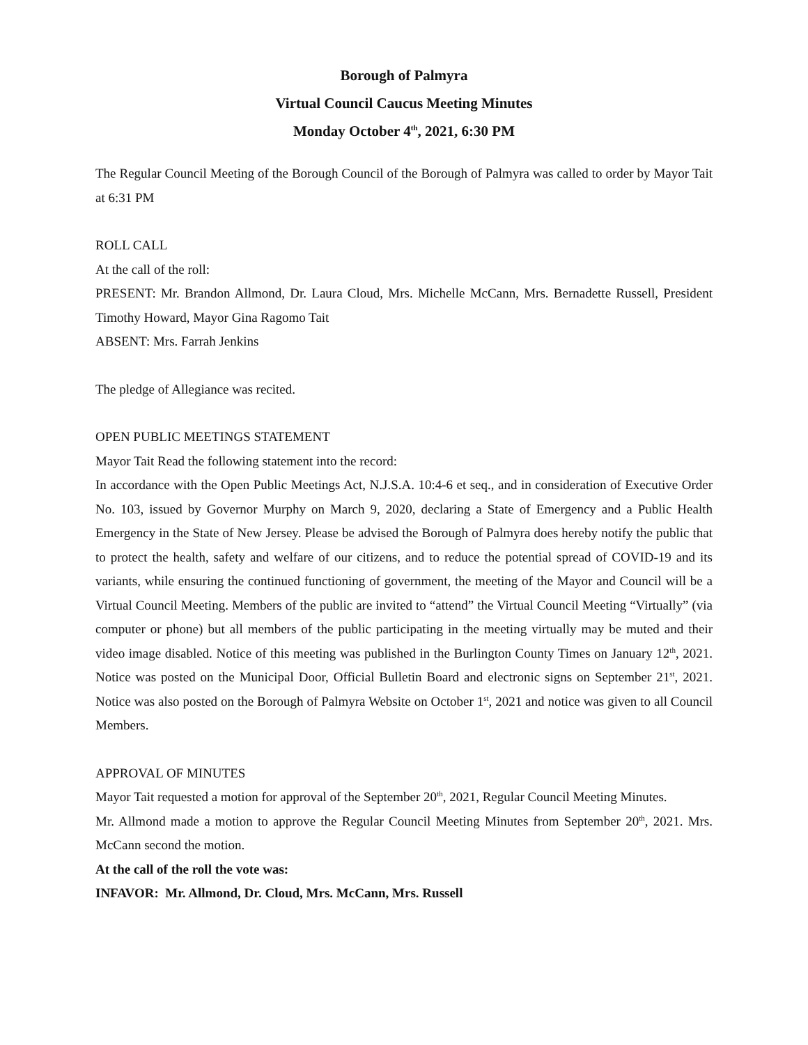Borough of Palmyra
Virtual Council Caucus Meeting Minutes
Monday October 4<sup>th</sup>, 2021, 6:30 PM
The Regular Council Meeting of the Borough Council of the Borough of Palmyra was called to order by Mayor Tait at 6:31 PM
ROLL CALL
At the call of the roll:
PRESENT: Mr. Brandon Allmond, Dr. Laura Cloud, Mrs. Michelle McCann, Mrs. Bernadette Russell, President Timothy Howard, Mayor Gina Ragomo Tait
ABSENT: Mrs. Farrah Jenkins
The pledge of Allegiance was recited.
OPEN PUBLIC MEETINGS STATEMENT
Mayor Tait Read the following statement into the record:
In accordance with the Open Public Meetings Act, N.J.S.A. 10:4-6 et seq., and in consideration of Executive Order No. 103, issued by Governor Murphy on March 9, 2020, declaring a State of Emergency and a Public Health Emergency in the State of New Jersey. Please be advised the Borough of Palmyra does hereby notify the public that to protect the health, safety and welfare of our citizens, and to reduce the potential spread of COVID-19 and its variants, while ensuring the continued functioning of government, the meeting of the Mayor and Council will be a Virtual Council Meeting. Members of the public are invited to “attend” the Virtual Council Meeting “Virtually” (via computer or phone) but all members of the public participating in the meeting virtually may be muted and their video image disabled. Notice of this meeting was published in the Burlington County Times on January 12<sup>th</sup>, 2021. Notice was posted on the Municipal Door, Official Bulletin Board and electronic signs on September 21<sup>st</sup>, 2021. Notice was also posted on the Borough of Palmyra Website on October 1<sup>st</sup>, 2021 and notice was given to all Council Members.
APPROVAL OF MINUTES
Mayor Tait requested a motion for approval of the September 20<sup>th</sup>, 2021, Regular Council Meeting Minutes.
Mr. Allmond made a motion to approve the Regular Council Meeting Minutes from September 20<sup>th</sup>, 2021. Mrs. McCann second the motion.
At the call of the roll the vote was:
INFAVOR: Mr. Allmond, Dr. Cloud, Mrs. McCann, Mrs. Russell